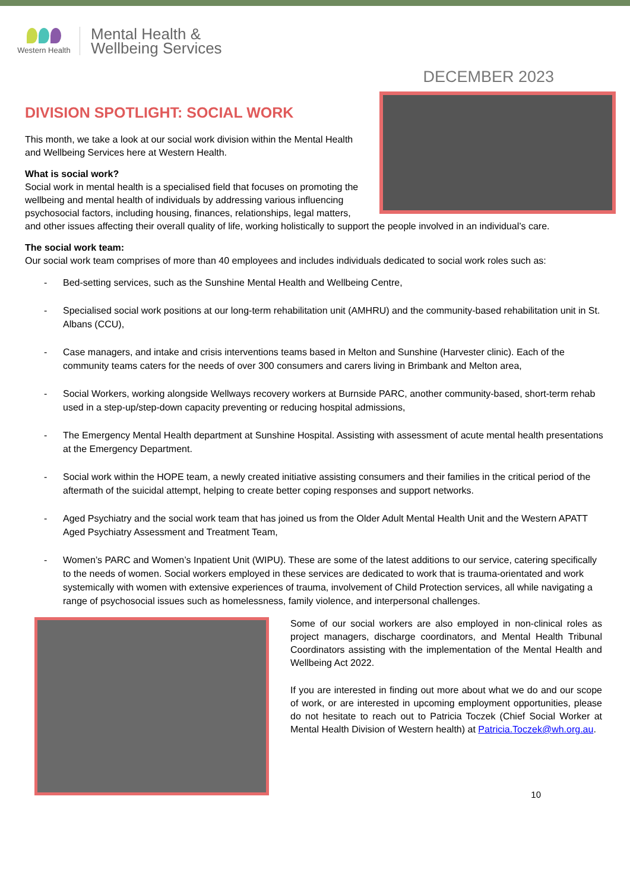Western Health
Mental Health &
Wellbeing Services
DECEMBER 2023
DIVISION SPOTLIGHT: SOCIAL WORK
This month, we take a look at our social work division within the Mental Health and Wellbeing Services here at Western Health.
What is social work?
Social work in mental health is a specialised field that focuses on promoting the wellbeing and mental health of individuals by addressing various influencing psychosocial factors, including housing, finances, relationships, legal matters, and other issues affecting their overall quality of life, working holistically to support the people involved in an individual’s care.
The social work team:
Our social work team comprises of more than 40 employees and includes individuals dedicated to social work roles such as:
- Bed-setting services, such as the Sunshine Mental Health and Wellbeing Centre,
- Specialised social work positions at our long-term rehabilitation unit (AMHRU) and the community-based rehabilitation unit in St. Albans (CCU),
- Case managers, and intake and crisis interventions teams based in Melton and Sunshine (Harvester clinic). Each of the community teams caters for the needs of over 300 consumers and carers living in Brimbank and Melton area,
- Social Workers, working alongside Wellways recovery workers at Burnside PARC, another community-based, short-term rehab used in a step-up/step-down capacity preventing or reducing hospital admissions,
- The Emergency Mental Health department at Sunshine Hospital. Assisting with assessment of acute mental health presentations at the Emergency Department.
- Social work within the HOPE team, a newly created initiative assisting consumers and their families in the critical period of the aftermath of the suicidal attempt, helping to create better coping responses and support networks.
- Aged Psychiatry and the social work team that has joined us from the Older Adult Mental Health Unit and the Western APATT Aged Psychiatry Assessment and Treatment Team,
- Women’s PARC and Women’s Inpatient Unit (WIPU). These are some of the latest additions to our service, catering specifically to the needs of women. Social workers employed in these services are dedicated to work that is trauma-orientated and work systemically with women with extensive experiences of trauma, involvement of Child Protection services, all while navigating a range of psychosocial issues such as homelessness, family violence, and interpersonal challenges.
Some of our social workers are also employed in non-clinical roles as project managers, discharge coordinators, and Mental Health Tribunal Coordinators assisting with the implementation of the Mental Health and Wellbeing Act 2022.
If you are interested in finding out more about what we do and our scope of work, or are interested in upcoming employment opportunities, please do not hesitate to reach out to Patricia Toczek (Chief Social Worker at Mental Health Division of Western health) at Patricia.Toczek@wh.org.au.
10